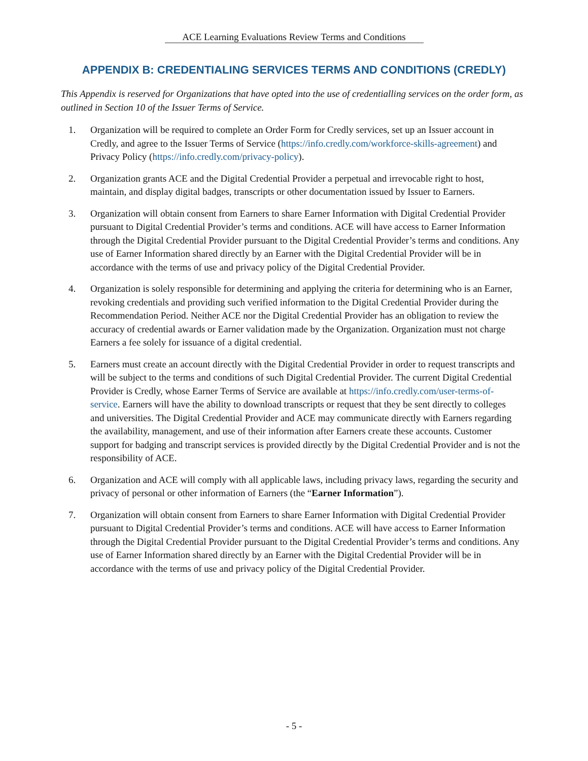ACE Learning Evaluations Review Terms and Conditions
APPENDIX B: CREDENTIALING SERVICES TERMS AND CONDITIONS (CREDLY)
This Appendix is reserved for Organizations that have opted into the use of credentialling services on the order form, as outlined in Section 10 of the Issuer Terms of Service.
1. Organization will be required to complete an Order Form for Credly services, set up an Issuer account in Credly, and agree to the Issuer Terms of Service (https://info.credly.com/workforce-skills-agreement) and Privacy Policy (https://info.credly.com/privacy-policy).
2. Organization grants ACE and the Digital Credential Provider a perpetual and irrevocable right to host, maintain, and display digital badges, transcripts or other documentation issued by Issuer to Earners.
3. Organization will obtain consent from Earners to share Earner Information with Digital Credential Provider pursuant to Digital Credential Provider’s terms and conditions. ACE will have access to Earner Information through the Digital Credential Provider pursuant to the Digital Credential Provider’s terms and conditions. Any use of Earner Information shared directly by an Earner with the Digital Credential Provider will be in accordance with the terms of use and privacy policy of the Digital Credential Provider.
4. Organization is solely responsible for determining and applying the criteria for determining who is an Earner, revoking credentials and providing such verified information to the Digital Credential Provider during the Recommendation Period. Neither ACE nor the Digital Credential Provider has an obligation to review the accuracy of credential awards or Earner validation made by the Organization. Organization must not charge Earners a fee solely for issuance of a digital credential.
5. Earners must create an account directly with the Digital Credential Provider in order to request transcripts and will be subject to the terms and conditions of such Digital Credential Provider. The current Digital Credential Provider is Credly, whose Earner Terms of Service are available at https://info.credly.com/user-terms-of-service. Earners will have the ability to download transcripts or request that they be sent directly to colleges and universities. The Digital Credential Provider and ACE may communicate directly with Earners regarding the availability, management, and use of their information after Earners create these accounts. Customer support for badging and transcript services is provided directly by the Digital Credential Provider and is not the responsibility of ACE.
6. Organization and ACE will comply with all applicable laws, including privacy laws, regarding the security and privacy of personal or other information of Earners (the “Earner Information”).
7. Organization will obtain consent from Earners to share Earner Information with Digital Credential Provider pursuant to Digital Credential Provider’s terms and conditions. ACE will have access to Earner Information through the Digital Credential Provider pursuant to the Digital Credential Provider’s terms and conditions. Any use of Earner Information shared directly by an Earner with the Digital Credential Provider will be in accordance with the terms of use and privacy policy of the Digital Credential Provider.
- 5 -